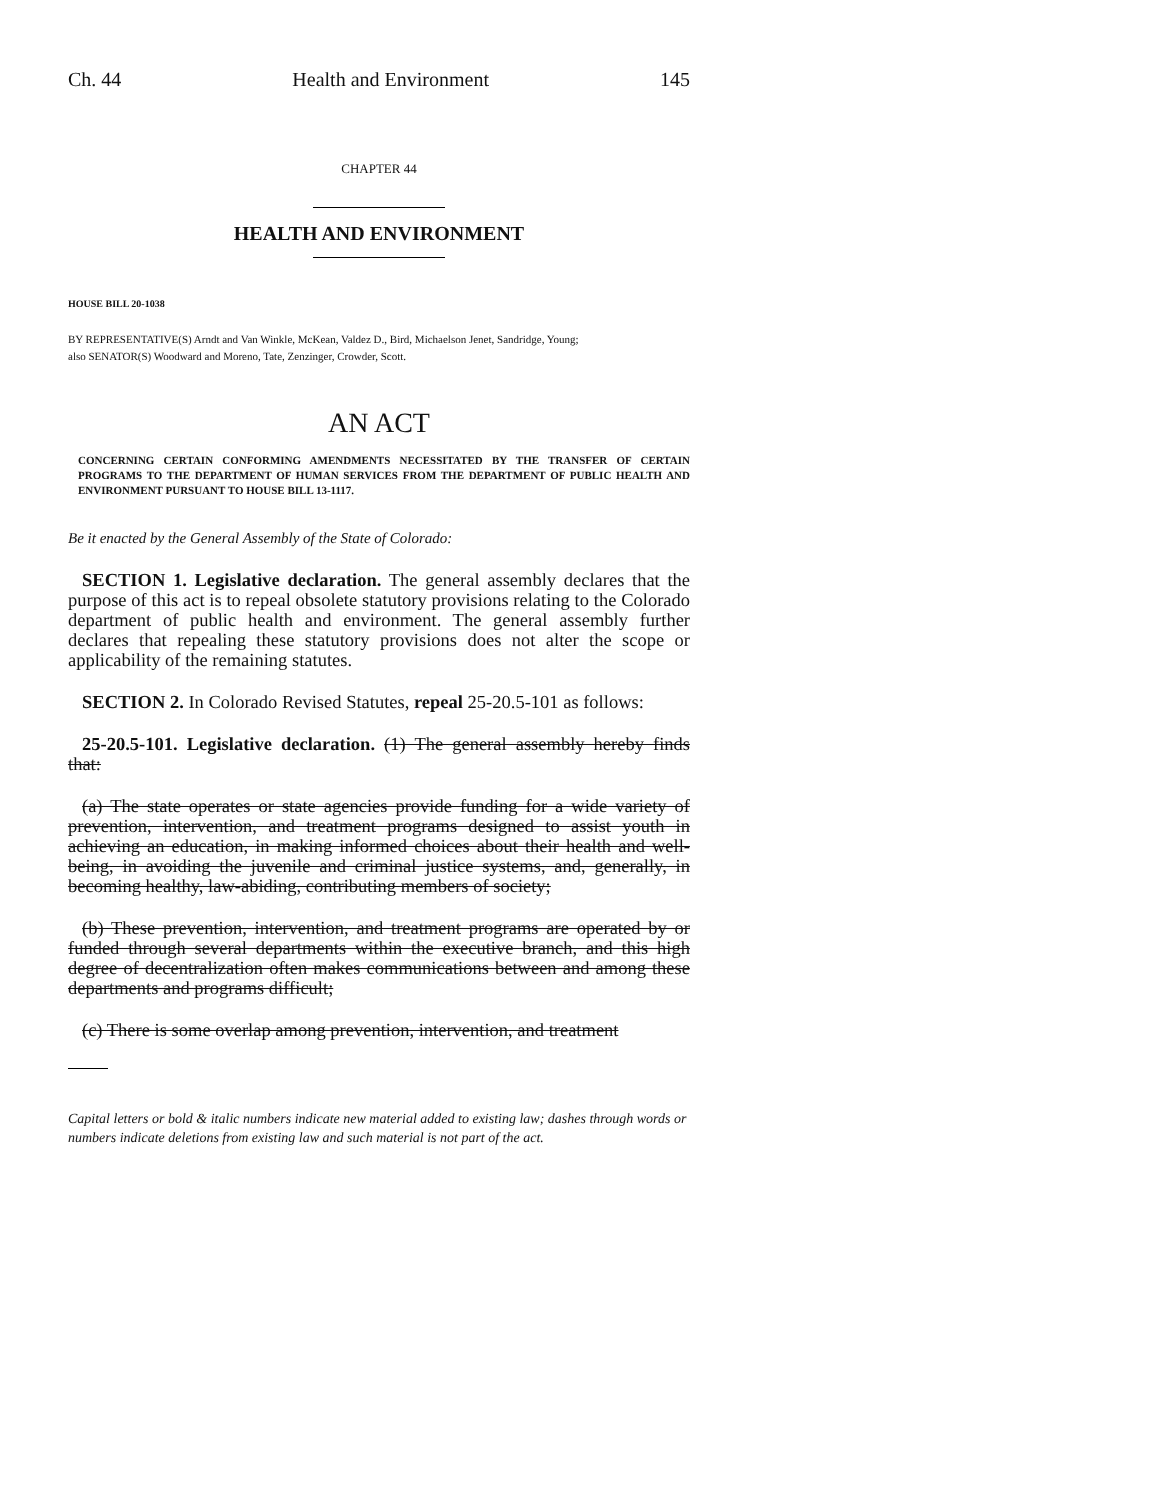Ch. 44 Health and Environment 145
CHAPTER 44
HEALTH AND ENVIRONMENT
HOUSE BILL 20-1038
BY REPRESENTATIVE(S) Arndt and Van Winkle, McKean, Valdez D., Bird, Michaelson Jenet, Sandridge, Young;
also SENATOR(S) Woodward and Moreno, Tate, Zenzinger, Crowder, Scott.
AN ACT
CONCERNING CERTAIN CONFORMING AMENDMENTS NECESSITATED BY THE TRANSFER OF CERTAIN PROGRAMS TO THE DEPARTMENT OF HUMAN SERVICES FROM THE DEPARTMENT OF PUBLIC HEALTH AND ENVIRONMENT PURSUANT TO HOUSE BILL 13-1117.
Be it enacted by the General Assembly of the State of Colorado:
SECTION 1. Legislative declaration. The general assembly declares that the purpose of this act is to repeal obsolete statutory provisions relating to the Colorado department of public health and environment. The general assembly further declares that repealing these statutory provisions does not alter the scope or applicability of the remaining statutes.
SECTION 2. In Colorado Revised Statutes, repeal 25-20.5-101 as follows:
25-20.5-101. Legislative declaration. (1) The general assembly hereby finds that:
(a) The state operates or state agencies provide funding for a wide variety of prevention, intervention, and treatment programs designed to assist youth in achieving an education, in making informed choices about their health and well-being, in avoiding the juvenile and criminal justice systems, and, generally, in becoming healthy, law-abiding, contributing members of society;
(b) These prevention, intervention, and treatment programs are operated by or funded through several departments within the executive branch, and this high degree of decentralization often makes communications between and among these departments and programs difficult;
(c) There is some overlap among prevention, intervention, and treatment
Capital letters or bold & italic numbers indicate new material added to existing law; dashes through words or numbers indicate deletions from existing law and such material is not part of the act.